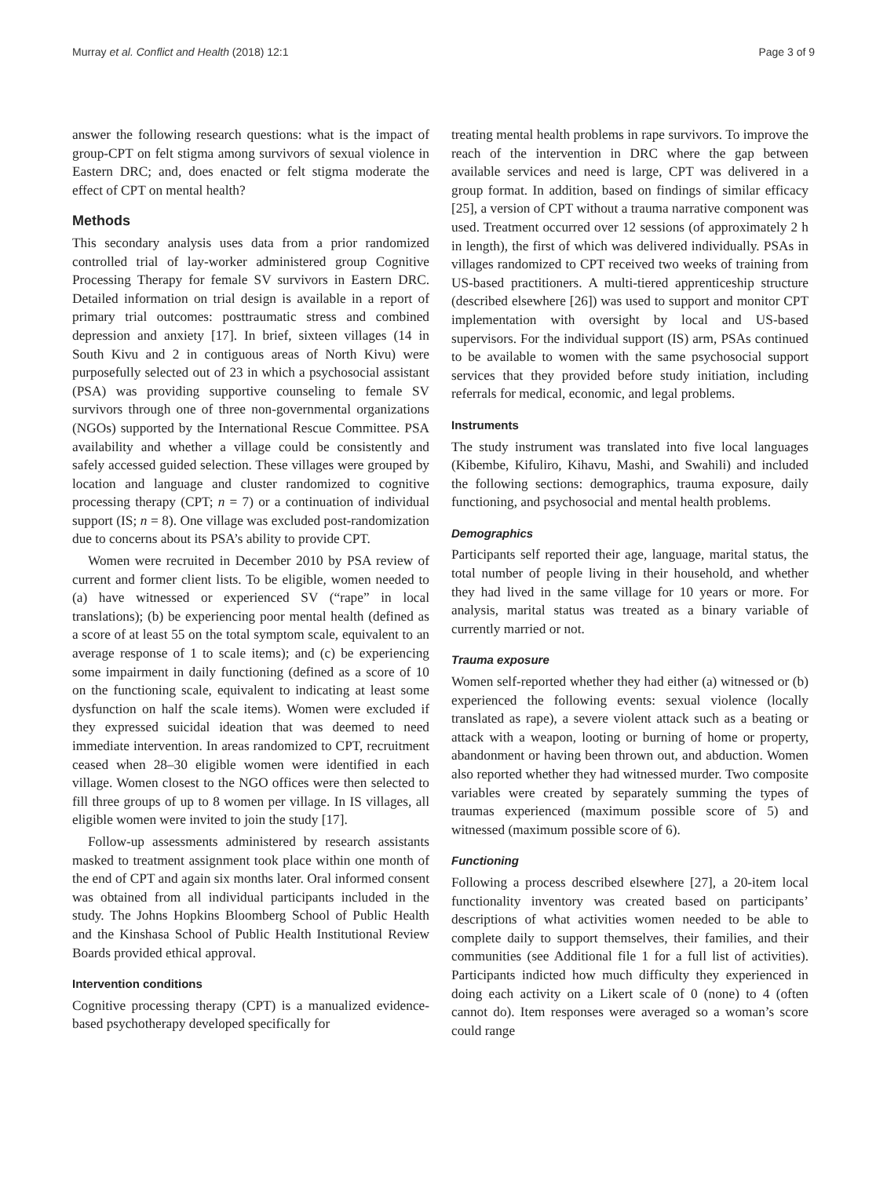Murray et al. Conflict and Health (2018) 12:1 Page 3 of 9
answer the following research questions: what is the impact of group-CPT on felt stigma among survivors of sexual violence in Eastern DRC; and, does enacted or felt stigma moderate the effect of CPT on mental health?
Methods
This secondary analysis uses data from a prior randomized controlled trial of lay-worker administered group Cognitive Processing Therapy for female SV survivors in Eastern DRC. Detailed information on trial design is available in a report of primary trial outcomes: posttraumatic stress and combined depression and anxiety [17]. In brief, sixteen villages (14 in South Kivu and 2 in contiguous areas of North Kivu) were purposefully selected out of 23 in which a psychosocial assistant (PSA) was providing supportive counseling to female SV survivors through one of three non-governmental organizations (NGOs) supported by the International Rescue Committee. PSA availability and whether a village could be consistently and safely accessed guided selection. These villages were grouped by location and language and cluster randomized to cognitive processing therapy (CPT; n = 7) or a continuation of individual support (IS; n = 8). One village was excluded post-randomization due to concerns about its PSA’s ability to provide CPT.
Women were recruited in December 2010 by PSA review of current and former client lists. To be eligible, women needed to (a) have witnessed or experienced SV (“rape” in local translations); (b) be experiencing poor mental health (defined as a score of at least 55 on the total symptom scale, equivalent to an average response of 1 to scale items); and (c) be experiencing some impairment in daily functioning (defined as a score of 10 on the functioning scale, equivalent to indicating at least some dysfunction on half the scale items). Women were excluded if they expressed suicidal ideation that was deemed to need immediate intervention. In areas randomized to CPT, recruitment ceased when 28–30 eligible women were identified in each village. Women closest to the NGO offices were then selected to fill three groups of up to 8 women per village. In IS villages, all eligible women were invited to join the study [17].
Follow-up assessments administered by research assistants masked to treatment assignment took place within one month of the end of CPT and again six months later. Oral informed consent was obtained from all individual participants included in the study. The Johns Hopkins Bloomberg School of Public Health and the Kinshasa School of Public Health Institutional Review Boards provided ethical approval.
Intervention conditions
Cognitive processing therapy (CPT) is a manualized evidence-based psychotherapy developed specifically for
treating mental health problems in rape survivors. To improve the reach of the intervention in DRC where the gap between available services and need is large, CPT was delivered in a group format. In addition, based on findings of similar efficacy [25], a version of CPT without a trauma narrative component was used. Treatment occurred over 12 sessions (of approximately 2 h in length), the first of which was delivered individually. PSAs in villages randomized to CPT received two weeks of training from US-based practitioners. A multi-tiered apprenticeship structure (described elsewhere [26]) was used to support and monitor CPT implementation with oversight by local and US-based supervisors. For the individual support (IS) arm, PSAs continued to be available to women with the same psychosocial support services that they provided before study initiation, including referrals for medical, economic, and legal problems.
Instruments
The study instrument was translated into five local languages (Kibembe, Kifuliro, Kihavu, Mashi, and Swahili) and included the following sections: demographics, trauma exposure, daily functioning, and psychosocial and mental health problems.
Demographics
Participants self reported their age, language, marital status, the total number of people living in their household, and whether they had lived in the same village for 10 years or more. For analysis, marital status was treated as a binary variable of currently married or not.
Trauma exposure
Women self-reported whether they had either (a) witnessed or (b) experienced the following events: sexual violence (locally translated as rape), a severe violent attack such as a beating or attack with a weapon, looting or burning of home or property, abandonment or having been thrown out, and abduction. Women also reported whether they had witnessed murder. Two composite variables were created by separately summing the types of traumas experienced (maximum possible score of 5) and witnessed (maximum possible score of 6).
Functioning
Following a process described elsewhere [27], a 20-item local functionality inventory was created based on participants’ descriptions of what activities women needed to be able to complete daily to support themselves, their families, and their communities (see Additional file 1 for a full list of activities). Participants indicted how much difficulty they experienced in doing each activity on a Likert scale of 0 (none) to 4 (often cannot do). Item responses were averaged so a woman’s score could range